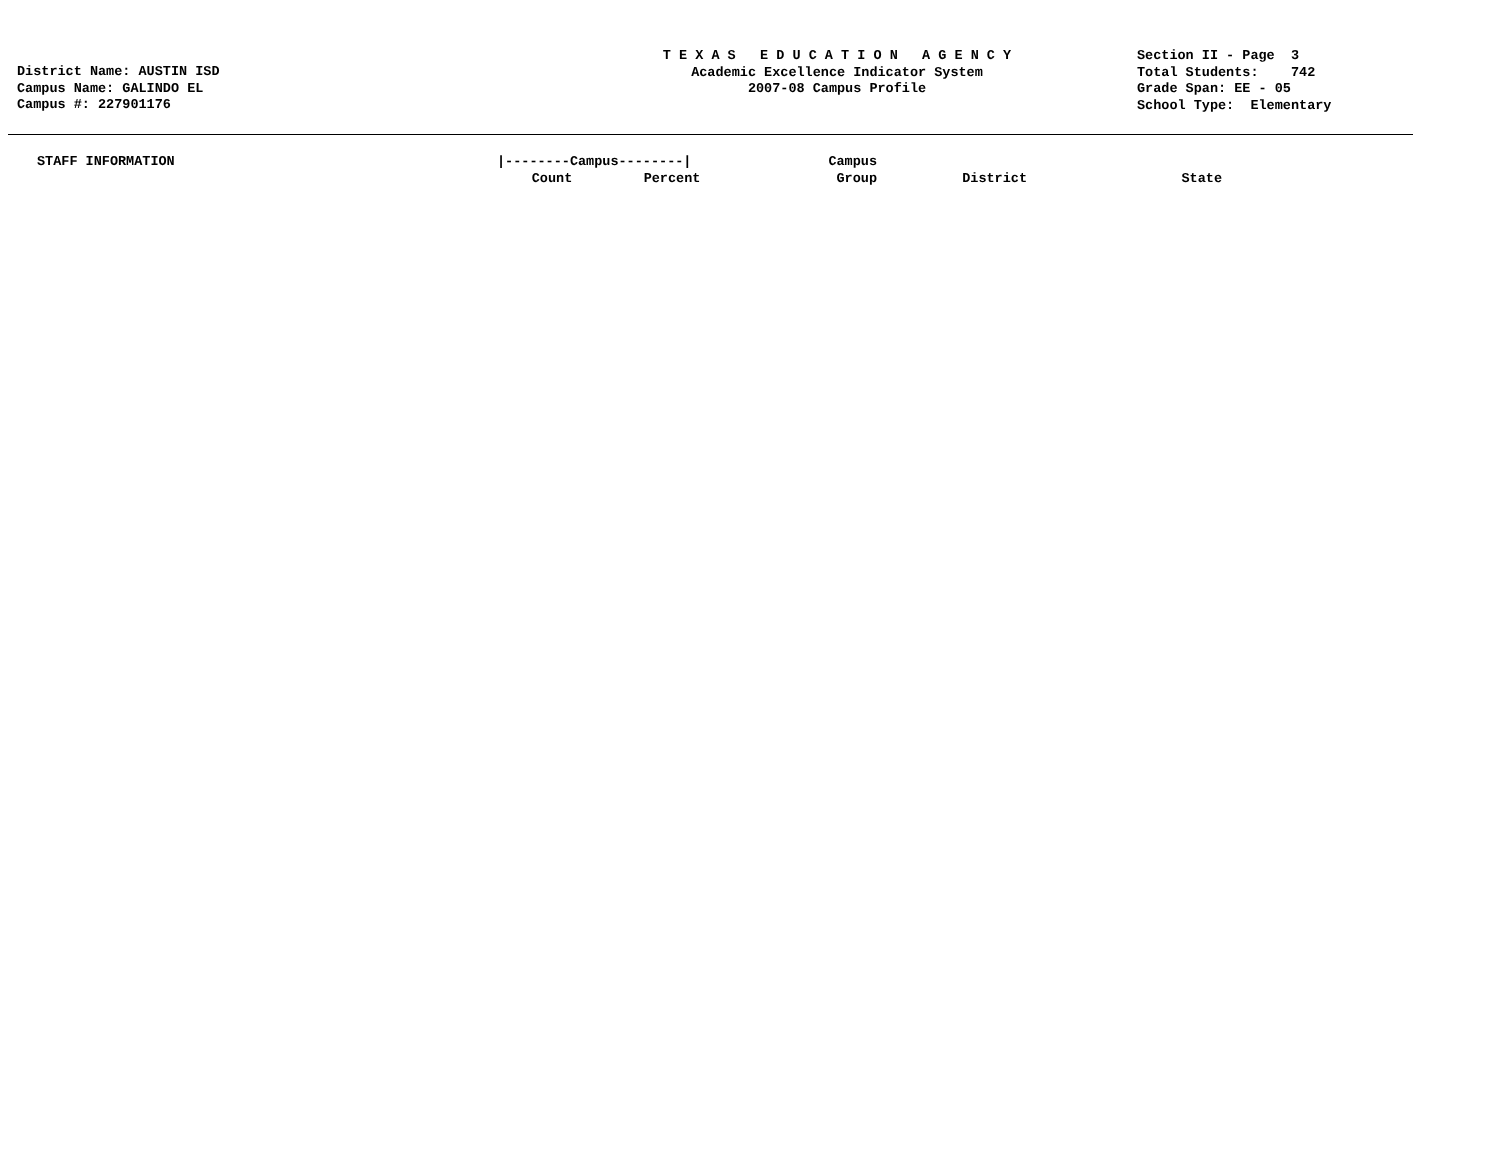District Name: AUSTIN ISD
Campus Name: GALINDO EL
Campus #: 227901176
T E X A S E D U C A T I O N A G E N C Y
Academic Excellence Indicator System
2007-08 Campus Profile
Section II - Page 3
Total Students: 742
Grade Span: EE - 05
School Type: Elementary
| STAFF INFORMATION | /--------Campus--------/ | | Campus | | |
| --- | --- | --- | --- | --- | --- |
| | Count | Percent | Group | District | State |